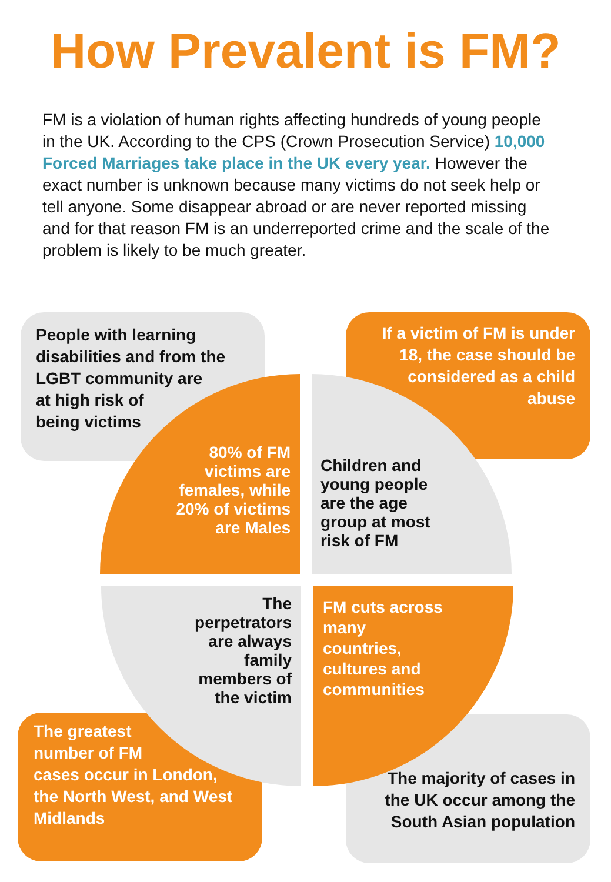How Prevalent is FM?
FM is a violation of human rights affecting hundreds of young people in the UK. According to the CPS (Crown Prosecution Service) 10,000 Forced Marriages take place in the UK every year. However the exact number is unknown because many victims do not seek help or tell anyone. Some disappear abroad or are never reported missing and for that reason FM is an underreported crime and the scale of the problem is likely to be much greater.
People with learning disabilities and from the LGBT community are
at high risk of
being victims
If a victim of FM is under 18, the case should be considered as a child abuse
The greatest
number of FM
cases occur in London, the North West, and West Midlands
The majority of cases in the UK occur among the South Asian population
80% of FM victims are females, while 20% of victims are Males
Children and young people are the age group at most risk of FM
The perpetrators are always family members of the victim
FM cuts across many countries, cultures and communities